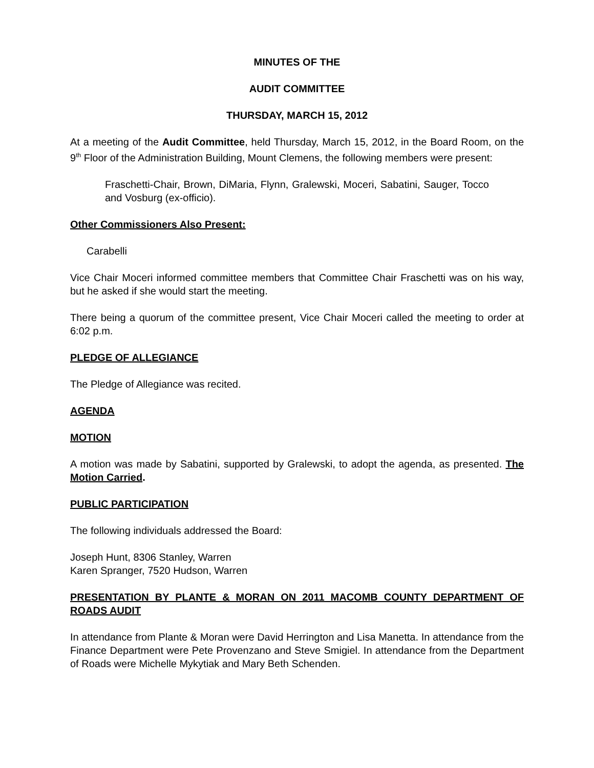MINUTES OF THE
AUDIT COMMITTEE
THURSDAY, MARCH 15, 2012
At a meeting of the Audit Committee, held Thursday, March 15, 2012, in the Board Room, on the 9<sup>th</sup> Floor of the Administration Building, Mount Clemens, the following members were present:
Fraschetti-Chair, Brown, DiMaria, Flynn, Gralewski, Moceri, Sabatini, Sauger, Tocco and Vosburg (ex-officio).
Other Commissioners Also Present:
Carabelli
Vice Chair Moceri informed committee members that Committee Chair Fraschetti was on his way, but he asked if she would start the meeting.
There being a quorum of the committee present, Vice Chair Moceri called the meeting to order at 6:02 p.m.
PLEDGE OF ALLEGIANCE
The Pledge of Allegiance was recited.
AGENDA
MOTION
A motion was made by Sabatini, supported by Gralewski, to adopt the agenda, as presented. The Motion Carried.
PUBLIC PARTICIPATION
The following individuals addressed the Board:
Joseph Hunt, 8306 Stanley, Warren
Karen Spranger, 7520 Hudson, Warren
PRESENTATION BY PLANTE & MORAN ON 2011 MACOMB COUNTY DEPARTMENT OF ROADS AUDIT
In attendance from Plante & Moran were David Herrington and Lisa Manetta. In attendance from the Finance Department were Pete Provenzano and Steve Smigiel. In attendance from the Department of Roads were Michelle Mykytiak and Mary Beth Schenden.